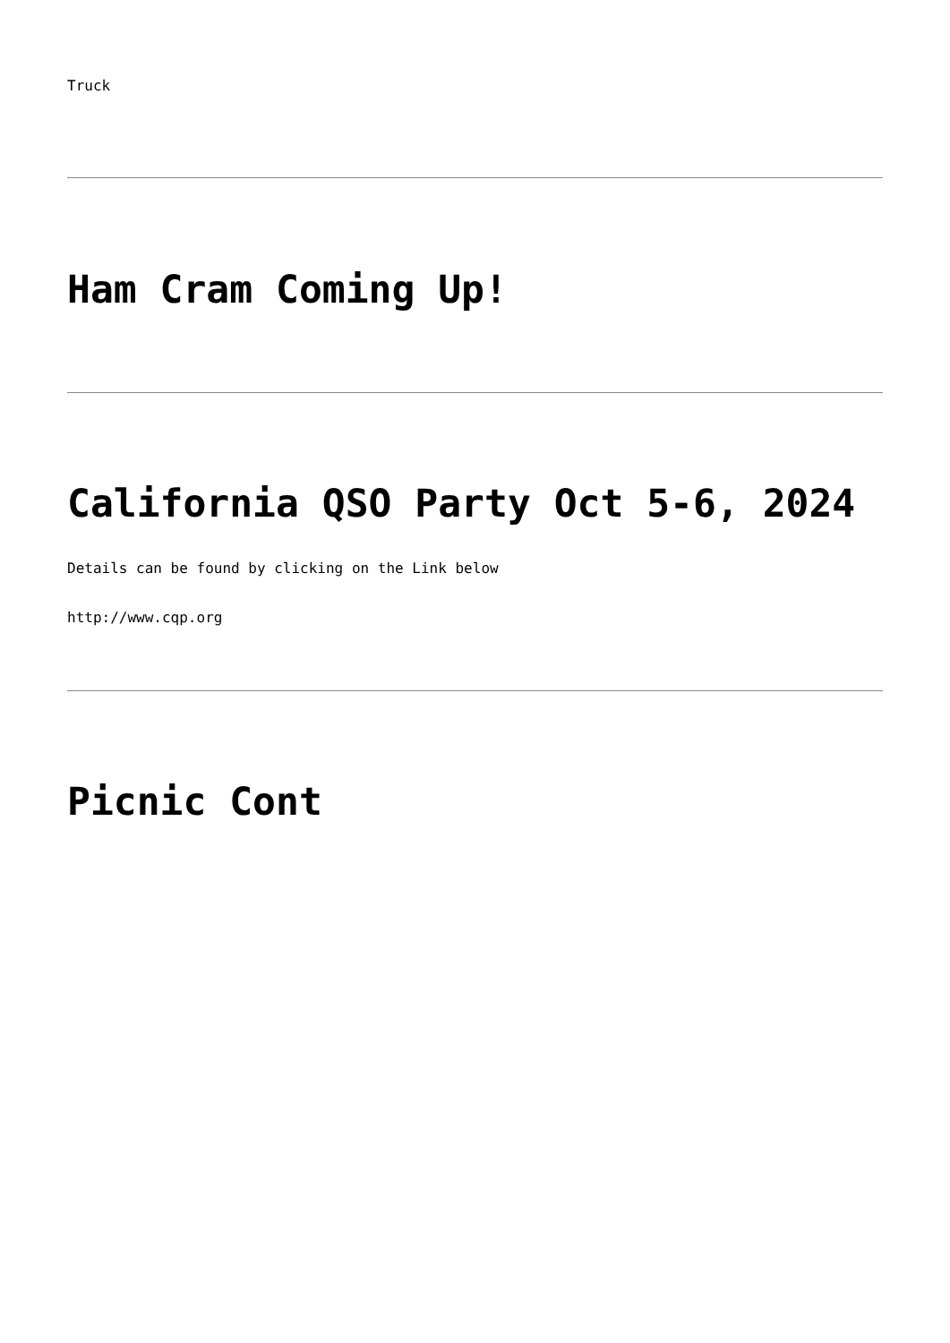Truck
Ham Cram Coming Up!
California QSO Party Oct 5-6, 2024
Details can be found by clicking on the Link below
http://www.cqp.org
Picnic Cont